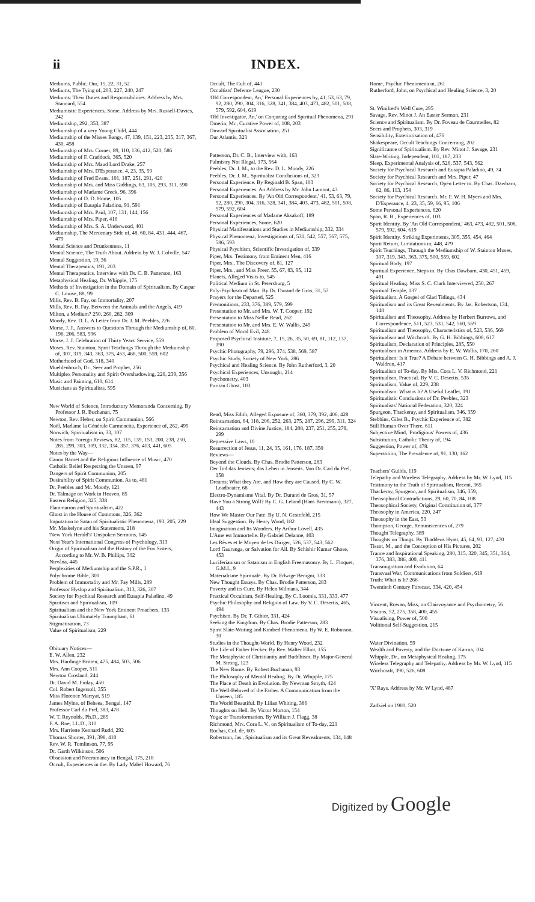ii INDEX.
Mediums, Public, Our, 15, 22, 31, 52
Mediums, The Tying of, 203, 227, 240, 247
Mediums: Their Duties and Responsibilities. Address by Mrs. Stannard, 554
Mediumistic Experiences, Some. Address by Mrs. Russell-Davies, 242
Mediumship, 292, 353, 387
Mediumship of a very Young Child, 444
Mediumship of the Misses Bangs, 47, 139, 151, 223, 235, 317, 367, 430, 458
Mediumship of Mrs. Corner, 89, 110, 136, 412, 520, 586
Mediumship of F. Craddock, 365, 520
Mediumship of Mrs. Maud Lord Drake, 257
Mediumship of Mrs. D'Esperance, 4, 23, 35, 59
Mediumship of Fred Evans, 101, 187, 251, 291, 420
Mediumship of Mrs. and Miss Giddings, 83, 105, 293, 311, 590
Mediumship of Madame Greck, 96, 396
Mediumship of D. D. Home, 105
Mediumship of Eusapia Paladino, 91, 591
Mediumship of Mrs. Paul, 107, 131, 144, 156
Mediumship of Mrs. Piper, 416
Mediumship of Mrs. S. A. Underwood, 401
Mediumship, The Mercenary Side of, 48, 60, 84, 431, 444, 467, 479
Mental Science and Drunkenness, 11
Mental Science, The Truth About. Address by W. J. Colville, 547
Mental Suggestion, 19, 36
Mental Therapeutics, 191, 203
Mental Therapeutics. Interview with Dr. C. B. Patterson, 163
Metaphysical Healing, Dr. Whipple, 175
Methods of Investigation in the Domain of Spiritualism. By Caspar C. Louise, 88, 99
Mills, Rev. B. Fay, on Immortality, 207
Mills, Rev. B. Fay. Between the Animals and the Angels, 419
Milton, a Medium? 250, 260, 282, 309
Moody, Rev. D. L. A Letter from Dr. J. M. Peebles, 226
Morse, J. J., Answers to Questions Through the Mediumship of, 80, 196, 206, 583, 596
Morse, J. J. Celebration of Thirty Years' Service, 559
Moses, Rev. Stainton, Spirit Teachings Through the Mediumship of, 307, 319, 343, 363, 375, 453, 468, 500, 559, 602
Motherhood of God, 318, 340
Muehlenbruch, Dr., Seer and Prophet, 256
Multiplex Personality and Spirit Overshadowing, 220, 239, 356
Music and Painting, 610, 614
Musicians as Spiritualists, 595
New World of Science, Introductory Memoranda Concerning. By Professor J. R. Buchanan, 75
Newton, Rev. Heber, on Spirit Communion, 566
Noël, Madame la Générale Carmencita, Experience of, 262, 495
Norwich, Spiritualism in, 33, 107
Notes from Foreign Reviews, 82, 115, 139, 153, 200, 238, 250, 285, 299, 303, 309, 332, 334, 357, 376, 413, 441, 605
Notes by the Way—
Canon Barnet and the Religious Influence of Music, 470
Catholic Belief Respecting the Unseen, 97
Dangers of Spirit Communion, 205
Desirability of Spirit Communion, As to, 481
Dr. Peebles and Mr. Moody, 121
Dr. Talmage on Work in Heaven, 85
Eastern Religion, 325, 338
Flammarion and Spiritualism, 422
Ghost in the House of Commons, 326, 362
Imputation to Satan of Spiritualistic Phenomena, 193, 205, 229
Mr. Maskelyne and his Statements, 218
'New York Herald's' Unspoken Sermons, 145
Next Year's International Congress of Psychology, 313
Origin of Spiritualism and the History of the Fox Sisters, According to Mr. W. B. Phillips, 302
Nirvâna, 445
Perplexities of Mediumship and the S.P.R., 1
Polychrome Bible, 301
Problem of Immortality and Mr. Fay Mills, 289
Professor Hyslop and Spiritualism, 313, 326, 307
Society for Psychical Research and Eusapia Paladino, 49
Spiritism and Spiritualism, 109
Spiritualism and the New York Eminent Preachers, 133
Spiritualism Ultimately Triumphant, 61
Stigmatisation, 73
Value of Spiritualism, 229
Obituary Notices—
E. W. Allen, 232
Mrs. Hardinge Britten, 475, 484, 503, 506
Mrs. Ann Cooper, 511
Newton Crosland, 244
Dr. David M. Finlay, 450
Col. Robert Ingersoll, 355
Miss Florence Marryat, 519
James Mylne, of Beheea, Bengal, 147
Professor Carl du Prel, 383, 478
W. T. Reynolds, Ph.D., 285
F. A. Roe, LL.D., 310
Mrs. Harriette Kennard Rudd, 292
Thomas Shorter, 391, 398, 410
Rev. W. R. Tomlinson, 77, 95
Dr. Garth Wilkinson, 506
Obsession and Necromancy in Bengal, 175, 218
Occult, Experiences in the. By Lady Mabel Howard, 76
Occult, The Cult of, 441
Occultists' Defence League, 230
'Old Correspondent, An,' Personal Experiences by, 41, 53, 63, 79, 92, 280, 290, 304, 316, 328, 341, 384, 403, 473, 482, 501, 508, 579, 592, 604, 619
'Old Investigator, An,' on Conjuring and Spiritual Phenomena, 291
Omerin, Mr., Curative Power of, 108, 203
Onward Spiritualist Association, 251
Our Atlantis, 323
Patterson, Dr. C. B., Interview with, 163
Palmistry Not Illegal, 173, 564
Peebles, Dr. J. M., to the Rev. D. L. Moody, 226
Peebles, Dr. J. M.. Spiritualist Conclusions of, 323
Personal Experience. By Reginald B. Span, 103
Personal Experiences. An Address by Mr. John Lamont, 43
Personal Experiences. By 'An Old Correspondent,' 41, 53, 63, 79, 92, 280, 290, 304, 316, 328, 341, 384, 403, 473, 482, 501, 508, 579, 592, 604
Personal Experiences of Madame Aksakoff, 189
Personal Experiences, Some, 620
Physical Manifestations and Studies in Mediumship, 332, 334
Physical Phenomena, Investigations of, 531, 542, 557, 567, 575, 586, 593
Physical Psychism, Scientific Investigation of, 339
Piper, Mrs. Testimony from Eminent Men, 416
Piper, Mrs., The Discovery of, 81, 127
Piper, Mrs., and Miss Freer, 55, 67, 83, 95, 112
Planets, Alleged Visits to, 545
Political Medium in St. Petersburg, 5
Poly-Psychism of Man. By Dr. Durand de Gros, 31, 57
Prayers for the Departed, 525
Premonitions, 233, 376, 389, 579, 599
Presentation to Mr. and Mrs. W. T. Cooper, 192
Presentation to Miss Nellie Read, 262
Presentation to Mr. and Mrs. E. W. Wallis, 249
Problem of Moral Evil, 248
Proposed Psychical Institute, 7, 15, 26, 35, 50, 69, 81, 112, 137, 190
Psychic Photography, 79, 296, 374, 538, 569, 587
Psychic Study, Society of New York, 286
Psychical and Healing Science. By John Rutherford, 3, 20
Psychical Experiences, Unsought, 214
Psychometry, 403
Puritan Ghost, 103
Read, Miss Edith, Alleged Exposure of, 360, 379, 392, 406, 428
Reincarnation, 64, 118, 206, 252, 263, 275, 287, 296, 299, 311, 324
Reincarnation and Divine Justice, 184, 208, 237, 251, 255, 279, 299
Repressive Laws, 10
Resurrection of Jesus, 11, 24, 35, 161, 176, 187, 350
Reviews—
Beyond the Clouds. By Chas. Brodie Patterson, 283
Der Tod das Jenseits; das Leben in Jenseits. Von Dr. Carl du Prel, 158
Dreams; What they Are, and How they are Caused. By C. W. Leadbeater, 68
Electro-Dynamisme Vital. By Dr. Durand de Gros, 31, 57
Have You a Strong Will? By C. G. Leland (Hans Breitmann), 327, 443
How We Master Our Fate. By U. N. Gestefeld, 215
Ideal Suggestion. By Henry Wood, 182
Imagination and Its Wonders. By Arthur Lovell, 435
L'Ame est Immortelle. By Gabriel Delanne, 403
Les Rêves et le Moyen de les Diriger, 526, 537, 543, 562
Lord Gauranga, or Salvation for All. By Schishir Kumar Ghose, 453
Luciferianism or Satanism in English Freemasonry. By L. Floquet, G.M.I., 9
Materialisme Spirituale. By Dr. Edwige Benigni, 333
New Thought Essays. By Chas. Brodie Patterson, 283
Poverty and its Cure. By Helen Wilmans, 344
Practical Occultism, Self-Healing. By C. Loomis, 331, 333, 477
Psychic Philosophy and Religion of Law. By V. C. Desertis, 465, 494
Psychism. By Dr. T. Gibier, 331, 424
Seeking the Kingdom. By Chas. Brodie Patterson, 283
Spirit Slate-Writing and Kindred Phenomena. By W. E. Robinson, 30
Studies in the Thought-World. By Henry Wood, 232
The Life of Father Hecker. By Rev. Walter Elliot, 155
The Metaphysic of Christianity and Buddhism. By Major-General M. Strong, 123
The New Rome. By Robert Buchanan, 93
The Philosophy of Mental Healing. By Dr. Whipple, 175
The Place of Death in Evolution. By Newman Smyth, 424
The Well-Beloved of the Father. A Communication from the Unseen, 185
The World Beautiful. By Lilian Whiting, 386
Thoughts on Hell. By Victor Morton, 154
Yoga; or Transformation. By William J. Flagg, 38
Richmond, Mrs. Cora L. V., on Spiritualism of To-day, 221
Rochas, Col. de, 605
Robertson, Jas., Spiritualism and its Great Revealments, 134, 148
Rome, Psychic Phenomena in, 261
Rutherford, John, on Psychical and Healing Science, 3, 20
St. Winifred's Well Cure, 295
Savage, Rev. Minot J. An Easter Sermon, 231
Science and Spiritualism. By Dr. Foveau de Courmelles, 82
Seers and Prophets, 303, 319
Sensibility, Exteriorisation of, 476
Shakespeare, Occult Teachings Concerning, 202
Significance of Spiritualism. By Rev. Minot J. Savage, 231
Slate-Writing, Independent, 101, 187, 233
Sleep, Experimental Analysis of, 526, 537, 543, 562
Society for Psychical Research and Eusapia Paladino, 49, 74
Society for Psychical Research and Mrs. Piper, 47
Society for Psychical Research, Open Letter to. By Chas. Dawbarn, 62, 86, 113, 154
Society for Psychical Research. Mr. F. W. H. Myers and Mrs. D'Esperance, 4, 23, 35, 59, 66, 95, 106
Some Personal Experiences, 620
Span, R. B., Experiences of, 103
Spirit Identity. By 'An Old Correspondent,' 463, 473, 482, 501, 508, 579, 592, 604, 619
Spirit Identity. Striking Experiments, 305, 355, 454, 464
Spirit Return, Limitations in, 448, 479
Spirit Teachings, Through the Mediumship of W. Stainton Moses, 307, 319, 343, 363, 375, 500, 559, 602
Spiritual Body, 197
Spiritual Experience, Steps in. By Chas Dawbarn, 430, 451, 459, 491
Spiritual Healing. Miss S. C. Clark Interviewed, 250, 267
Spiritual Temple, 137
Spiritualism, A Gospel of Glad Tidings, 434
Spiritualism and its Great Revealments. By Jas. Robertson, 134, 148
Spiritualism and Theosophy. Address by Herbert Burrows, and Correspondence, 511, 523, 531, 542, 560, 569
Spiritualism and Theosophy, Characteristics of, 523, 536, 569
Spiritualism and Witchcraft. By G. H. Bibbings, 608, 617
Spiritualism, Declaration of Principles, 285, 550
Spiritualism in America. Address by E. W. Wallis, 170, 260
Spiritualism: Is it True? A Debate between G. H. Bibbings and A. J. Waldron, 417
Spiritualism of To-day. By Mrs. Cora L. V. Richmond, 221
Spiritualism, Practical. By V. C. Desertis, 535
Spiritualism, Value of, 229, 238
Spiritualism: What is It? A Useful Leaflet, 191
Spiritualistic Conclusions of Dr. Peebles, 323
Spiritualists' National Federation, 320, 324
Spurgeon, Thackeray, and Spiritualism, 346, 359
Stebbins, Giles B., Psychic Experience of, 382
Still Human Over There, 611
Subjective Mind, 'Prodigious' Powers of, 436
Substitution, Catholic Theory of, 194
Suggestion, Power of, 478.
Superstition, The Prevalence of, 91, 130, 162
Teachers' Guilds, 119
Telepathy and Wireless Telegraphy. Address by Mr. W. Lynd, 115
Testimony to the Truth of Spiritualism, Recent, 365
Thackeray, Spurgeon, and Spiritualism, 346, 359,
Theosophical Contradictions, 29, 60, 70, 84, 108
Theosophical Society, Original Constitution of, 377
Theosophy in America, 220, 247
Theosophy in the East, 53
Thompson, George, Reminiscences of, 279
Thought Telegraphy, 389
Thoughts on Things. By Thaddeus Hyatt, 45, 64, 93, 127, 470
Tissot, M., and the Conception of His Pictures, 202
Trance and Inspirational Speaking, 280, 315, 320, 345, 351, 364, 376, 383, 386, 400, 411
Transmigration and Evolution, 64
Transvaal War, Communications from Soldiers, 619
Truth: What is It? 266
Twentieth Century Forecast, 334, 420, 454
Vincent, Rowan, Miss, on Clairvoyance and Psychometry, 56
Visions, 52, 275, 358, 400, 455
Visualising, Power of, 500
Volitional Self-Suggestion, 215
Water Divination, 59
Wealth and Poverty, and the Doctrine of Karma, 104
Whipple, Dr., on Metaphysical Healing, 175
Wireless Telegraphy and Telepathy. Address by Mr. W. Lynd, 115
Witchcraft, 390, 526, 608
'X' Rays. Address by Mr. W Lynd, 487
Zadkiel on 1900, 520
Digitized by Google